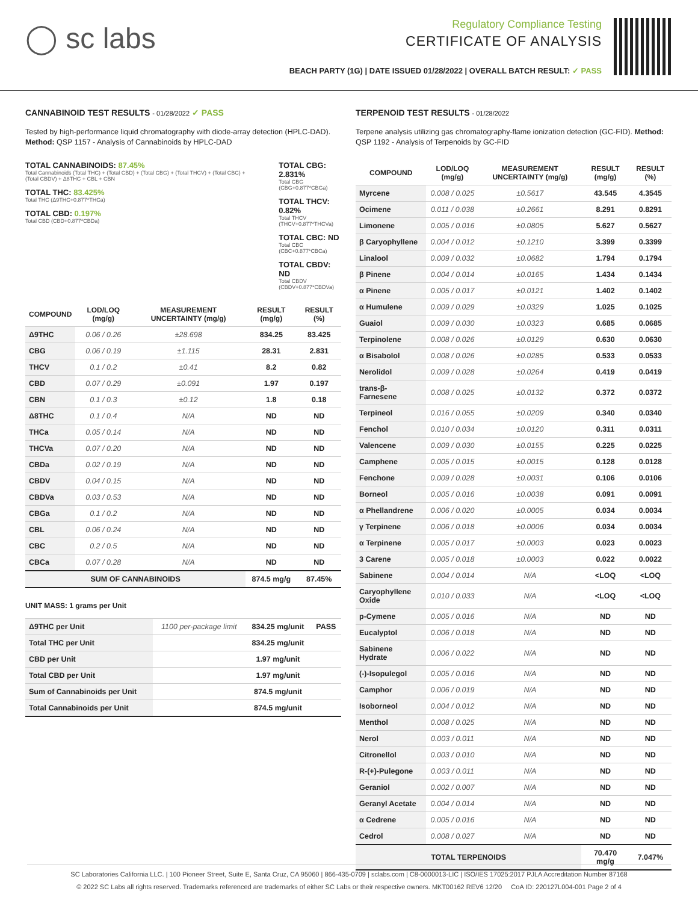◯ sc labs
Regulatory Compliance Testing
CERTIFICATE OF ANALYSIS
BEACH PARTY (1G) | DATE ISSUED 01/28/2022 | OVERALL BATCH RESULT: ✓ PASS
CANNABINOID TEST RESULTS - 01/28/2022 ✓ PASS
Tested by high-performance liquid chromatography with diode-array detection (HPLC-DAD). Method: QSP 1157 - Analysis of Cannabinoids by HPLC-DAD
TOTAL CANNABINOIDS: 87.45%
Total Cannabinoids (Total THC) + (Total CBD) + (Total CBG) + (Total THCV) + (Total CBC) + (Total CBDV) + Δ8THC + CBL + CBN
TOTAL THC: 83.425%
Total THC (Δ9THC+0.877*THCa)
TOTAL CBD: 0.197%
Total CBD (CBD+0.877*CBDa)
TOTAL CBG: 2.831%
Total CBG (CBG+0.877*CBGa)
TOTAL THCV: 0.82%
Total THCV (THCV+0.877*THCVa)
TOTAL CBC: ND
Total CBC (CBC+0.877*CBCa)
TOTAL CBDV: ND
Total CBDV (CBDV+0.877*CBDVa)
| COMPOUND | LOD/LOQ (mg/g) | MEASUREMENT UNCERTAINTY (mg/g) | RESULT (mg/g) | RESULT (%) |
| --- | --- | --- | --- | --- |
| Δ9THC | 0.06 / 0.26 | ±28.698 | 834.25 | 83.425 |
| CBG | 0.06 / 0.19 | ±1.115 | 28.31 | 2.831 |
| THCV | 0.1 / 0.2 | ±0.41 | 8.2 | 0.82 |
| CBD | 0.07 / 0.29 | ±0.091 | 1.97 | 0.197 |
| CBN | 0.1 / 0.3 | ±0.12 | 1.8 | 0.18 |
| Δ8THC | 0.1 / 0.4 | N/A | ND | ND |
| THCa | 0.05 / 0.14 | N/A | ND | ND |
| THCVa | 0.07 / 0.20 | N/A | ND | ND |
| CBDa | 0.02 / 0.19 | N/A | ND | ND |
| CBDV | 0.04 / 0.15 | N/A | ND | ND |
| CBDVa | 0.03 / 0.53 | N/A | ND | ND |
| CBGa | 0.1 / 0.2 | N/A | ND | ND |
| CBL | 0.06 / 0.24 | N/A | ND | ND |
| CBC | 0.2 / 0.5 | N/A | ND | ND |
| CBCa | 0.07 / 0.28 | N/A | ND | ND |
| SUM OF CANNABINOIDS | | | 874.5 mg/g | 87.45% |
UNIT MASS: 1 grams per Unit
| Δ9THC per Unit | 1100 per-package limit | 834.25 mg/unit | PASS |
| Total THC per Unit | | 834.25 mg/unit | |
| CBD per Unit | | 1.97 mg/unit | |
| Total CBD per Unit | | 1.97 mg/unit | |
| Sum of Cannabinoids per Unit | | 874.5 mg/unit | |
| Total Cannabinoids per Unit | | 874.5 mg/unit | |
TERPENOID TEST RESULTS - 01/28/2022
Terpene analysis utilizing gas chromatography-flame ionization detection (GC-FID). Method: QSP 1192 - Analysis of Terpenoids by GC-FID
| COMPOUND | LOD/LOQ (mg/g) | MEASUREMENT UNCERTAINTY (mg/g) | RESULT (mg/g) | RESULT (%) |
| --- | --- | --- | --- | --- |
| Myrcene | 0.008 / 0.025 | ±0.5617 | 43.545 | 4.3545 |
| Ocimene | 0.011 / 0.038 | ±0.2661 | 8.291 | 0.8291 |
| Limonene | 0.005 / 0.016 | ±0.0805 | 5.627 | 0.5627 |
| β Caryophyllene | 0.004 / 0.012 | ±0.1210 | 3.399 | 0.3399 |
| Linalool | 0.009 / 0.032 | ±0.0682 | 1.794 | 0.1794 |
| β Pinene | 0.004 / 0.014 | ±0.0165 | 1.434 | 0.1434 |
| α Pinene | 0.005 / 0.017 | ±0.0121 | 1.402 | 0.1402 |
| α Humulene | 0.009 / 0.029 | ±0.0329 | 1.025 | 0.1025 |
| Guaiol | 0.009 / 0.030 | ±0.0323 | 0.685 | 0.0685 |
| Terpinolene | 0.008 / 0.026 | ±0.0129 | 0.630 | 0.0630 |
| α Bisabolol | 0.008 / 0.026 | ±0.0285 | 0.533 | 0.0533 |
| Nerolidol | 0.009 / 0.028 | ±0.0264 | 0.419 | 0.0419 |
| trans-β-Farnesene | 0.008 / 0.025 | ±0.0132 | 0.372 | 0.0372 |
| Terpineol | 0.016 / 0.055 | ±0.0209 | 0.340 | 0.0340 |
| Fenchol | 0.010 / 0.034 | ±0.0120 | 0.311 | 0.0311 |
| Valencene | 0.009 / 0.030 | ±0.0155 | 0.225 | 0.0225 |
| Camphene | 0.005 / 0.015 | ±0.0015 | 0.128 | 0.0128 |
| Fenchone | 0.009 / 0.028 | ±0.0031 | 0.106 | 0.0106 |
| Borneol | 0.005 / 0.016 | ±0.0038 | 0.091 | 0.0091 |
| α Phellandrene | 0.006 / 0.020 | ±0.0005 | 0.034 | 0.0034 |
| γ Terpinene | 0.006 / 0.018 | ±0.0006 | 0.034 | 0.0034 |
| α Terpinene | 0.005 / 0.017 | ±0.0003 | 0.023 | 0.0023 |
| 3 Carene | 0.005 / 0.018 | ±0.0003 | 0.022 | 0.0022 |
| Sabinene | 0.004 / 0.014 | N/A | <LOQ | <LOQ |
| Caryophyllene Oxide | 0.010 / 0.033 | N/A | <LOQ | <LOQ |
| p-Cymene | 0.005 / 0.016 | N/A | ND | ND |
| Eucalyptol | 0.006 / 0.018 | N/A | ND | ND |
| Sabinene Hydrate | 0.006 / 0.022 | N/A | ND | ND |
| (-)-Isopulegol | 0.005 / 0.016 | N/A | ND | ND |
| Camphor | 0.006 / 0.019 | N/A | ND | ND |
| Isoborneol | 0.004 / 0.012 | N/A | ND | ND |
| Menthol | 0.008 / 0.025 | N/A | ND | ND |
| Nerol | 0.003 / 0.011 | N/A | ND | ND |
| Citronellol | 0.003 / 0.010 | N/A | ND | ND |
| R-(+)-Pulegone | 0.003 / 0.011 | N/A | ND | ND |
| Geraniol | 0.002 / 0.007 | N/A | ND | ND |
| Geranyl Acetate | 0.004 / 0.014 | N/A | ND | ND |
| α Cedrene | 0.005 / 0.016 | N/A | ND | ND |
| Cedrol | 0.008 / 0.027 | N/A | ND | ND |
| TOTAL TERPENOIDS | | | 70.470 mg/g | 7.047% |
SC Laboratories California LLC. | 100 Pioneer Street, Suite E, Santa Cruz, CA 95060 | 866-435-0709 | sclabs.com | C8-0000013-LIC | ISO/IES 17025:2017 PJLA Accreditation Number 87168
© 2022 SC Labs all rights reserved. Trademarks referenced are trademarks of either SC Labs or their respective owners. MKT00162 REV6 12/20 CoA ID: 220127L004-001 Page 2 of 4